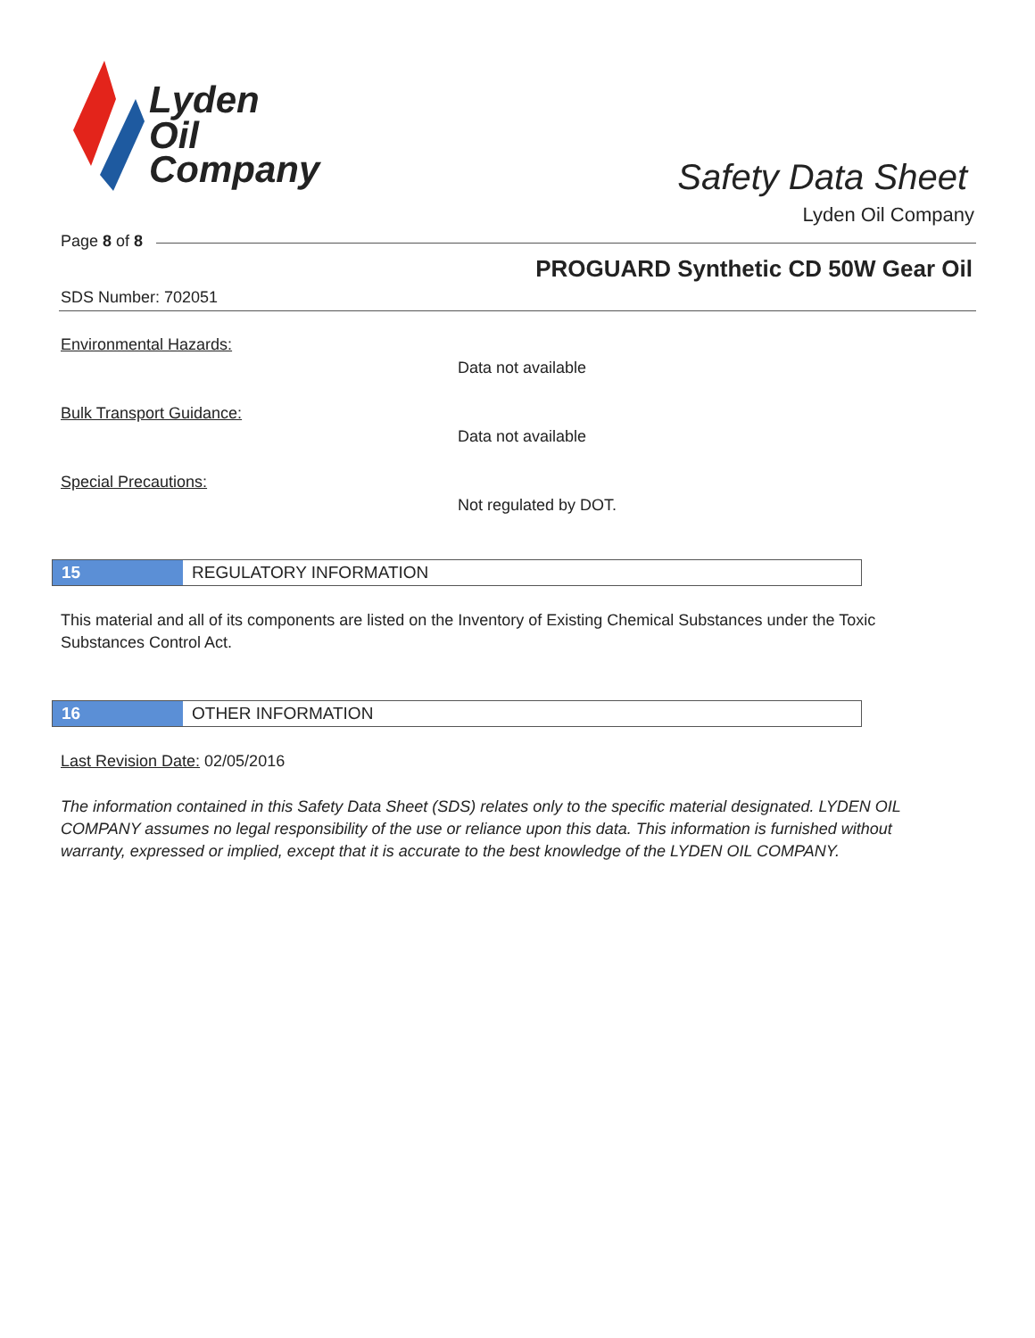Lyden
Oil
Company
Safety Data Sheet
Lyden Oil Company
Page 8 of 8
PROGUARD Synthetic CD 50W Gear Oil
SDS Number: 702051
Environmental Hazards:
Data not available
Bulk Transport Guidance:
Data not available
Special Precautions:
Not regulated by DOT.
15
REGULATORY INFORMATION
This material and all of its components are listed on the Inventory of Existing Chemical Substances under the Toxic Substances Control Act.
16
OTHER INFORMATION
Last Revision Date: 02/05/2016
The information contained in this Safety Data Sheet (SDS) relates only to the specific material designated. LYDEN OIL COMPANY assumes no legal responsibility of the use or reliance upon this data. This information is furnished without warranty, expressed or implied, except that it is accurate to the best knowledge of the LYDEN OIL COMPANY.